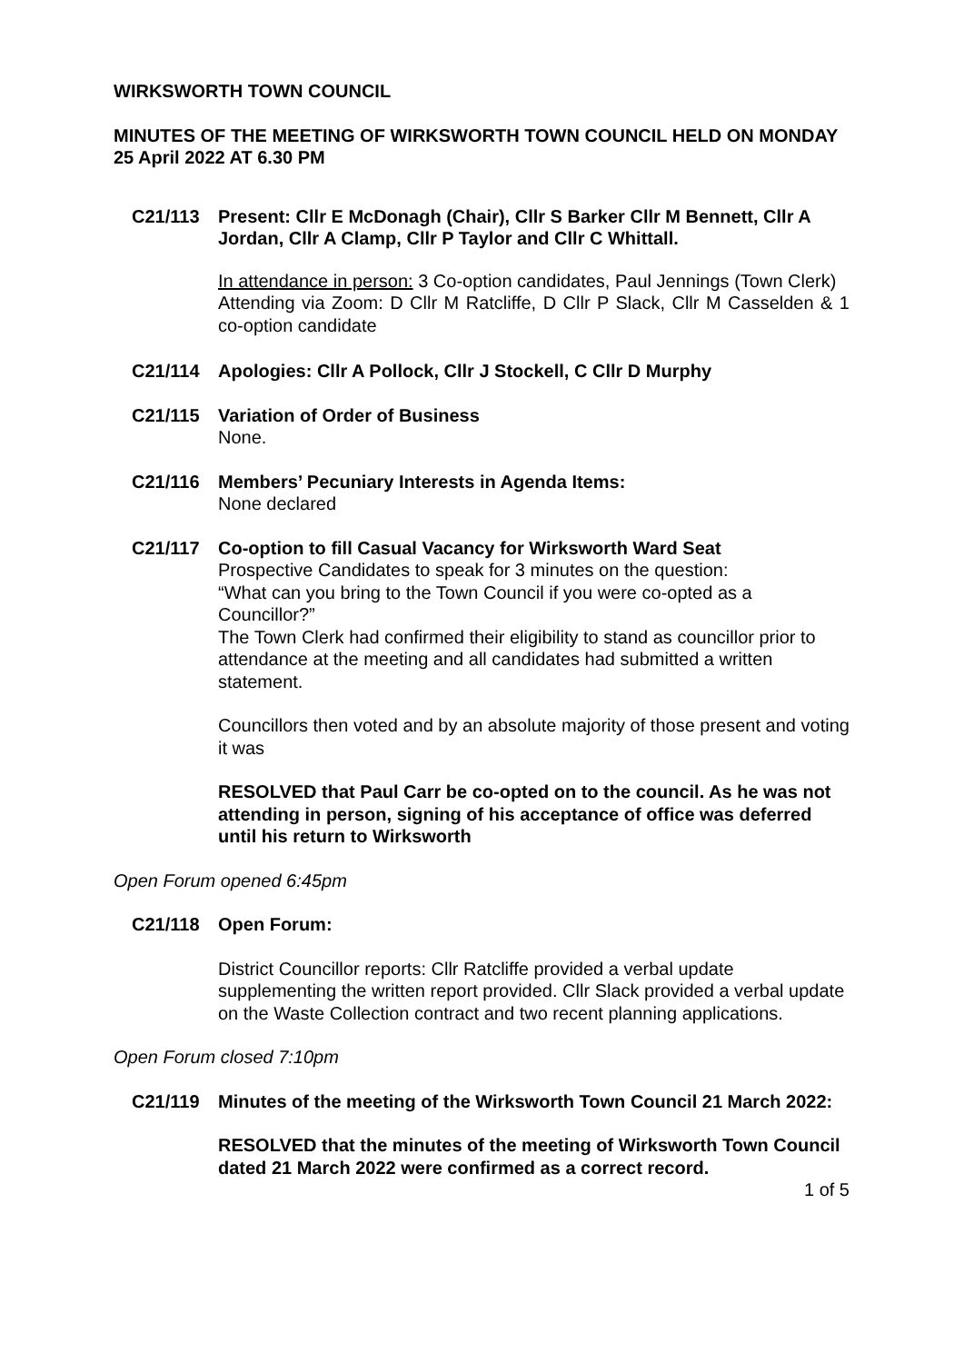WIRKSWORTH TOWN COUNCIL
MINUTES OF THE MEETING OF WIRKSWORTH TOWN COUNCIL HELD ON MONDAY 25 April 2022 AT 6.30 PM
C21/113 Present: Cllr E McDonagh (Chair), Cllr S Barker Cllr M Bennett, Cllr A Jordan, Cllr A Clamp, Cllr P Taylor and Cllr C Whittall.
In attendance in person: 3 Co-option candidates, Paul Jennings (Town Clerk)
Attending via Zoom: D Cllr M Ratcliffe, D Cllr P Slack, Cllr M Casselden & 1 co-option candidate
C21/114 Apologies: Cllr A Pollock, Cllr J Stockell, C Cllr D Murphy
C21/115 Variation of Order of Business
None.
C21/116 Members’ Pecuniary Interests in Agenda Items:
None declared
C21/117 Co-option to fill Casual Vacancy for Wirksworth Ward Seat
Prospective Candidates to speak for 3 minutes on the question:
“What can you bring to the Town Council if you were co-opted as a Councillor?”
The Town Clerk had confirmed their eligibility to stand as councillor prior to attendance at the meeting and all candidates had submitted a written statement.
Councillors then voted and by an absolute majority of those present and voting it was
RESOLVED that Paul Carr be co-opted on to the council. As he was not attending in person, signing of his acceptance of office was deferred until his return to Wirksworth
Open Forum opened 6:45pm
C21/118 Open Forum:
District Councillor reports: Cllr Ratcliffe provided a verbal update supplementing the written report provided. Cllr Slack provided a verbal update on the Waste Collection contract and two recent planning applications.
Open Forum closed 7:10pm
C21/119 Minutes of the meeting of the Wirksworth Town Council 21 March 2022:
RESOLVED that the minutes of the meeting of Wirksworth Town Council dated 21 March 2022 were confirmed as a correct record.
1 of 5